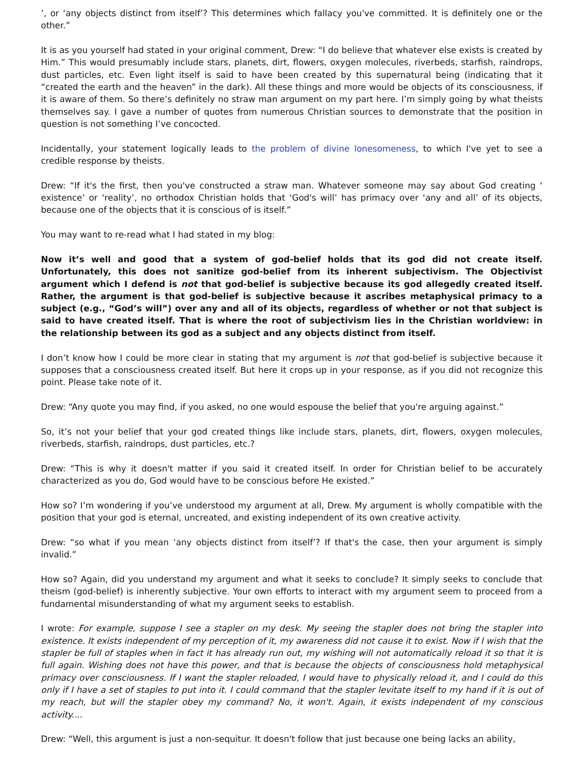’, or ‘any objects distinct from itself’? This determines which fallacy you've committed. It is definitely one or the other.”
It is as you yourself had stated in your original comment, Drew: “I do believe that whatever else exists is created by Him.” This would presumably include stars, planets, dirt, flowers, oxygen molecules, riverbeds, starfish, raindrops, dust particles, etc. Even light itself is said to have been created by this supernatural being (indicating that it “created the earth and the heaven” in the dark). All these things and more would be objects of its consciousness, if it is aware of them. So there’s definitely no straw man argument on my part here. I’m simply going by what theists themselves say. I gave a number of quotes from numerous Christian sources to demonstrate that the position in question is not something I’ve concocted.
Incidentally, your statement logically leads to the problem of divine lonesomeness, to which I've yet to see a credible response by theists.
Drew: “If it's the first, then you've constructed a straw man. Whatever someone may say about God creating ‘ existence’ or ‘reality’, no orthodox Christian holds that ‘God's will’ has primacy over ‘any and all’ of its objects, because one of the objects that it is conscious of is itself.”
You may want to re-read what I had stated in my blog:
Now it’s well and good that a system of god-belief holds that its god did not create itself. Unfortunately, this does not sanitize god-belief from its inherent subjectivism. The Objectivist argument which I defend is not that god-belief is subjective because its god allegedly created itself. Rather, the argument is that god-belief is subjective because it ascribes metaphysical primacy to a subject (e.g., “God’s will”) over any and all of its objects, regardless of whether or not that subject is said to have created itself. That is where the root of subjectivism lies in the Christian worldview: in the relationship between its god as a subject and any objects distinct from itself.
I don’t know how I could be more clear in stating that my argument is not that god-belief is subjective because it supposes that a consciousness created itself. But here it crops up in your response, as if you did not recognize this point. Please take note of it.
Drew: “Any quote you may find, if you asked, no one would espouse the belief that you're arguing against.”
So, it’s not your belief that your god created things like include stars, planets, dirt, flowers, oxygen molecules, riverbeds, starfish, raindrops, dust particles, etc.?
Drew: “This is why it doesn't matter if you said it created itself. In order for Christian belief to be accurately characterized as you do, God would have to be conscious before He existed.”
How so? I’m wondering if you’ve understood my argument at all, Drew. My argument is wholly compatible with the position that your god is eternal, uncreated, and existing independent of its own creative activity.
Drew: “so what if you mean ‘any objects distinct from itself’? If that's the case, then your argument is simply invalid.”
How so? Again, did you understand my argument and what it seeks to conclude? It simply seeks to conclude that theism (god-belief) is inherently subjective. Your own efforts to interact with my argument seem to proceed from a fundamental misunderstanding of what my argument seeks to establish.
I wrote: For example, suppose I see a stapler on my desk. My seeing the stapler does not bring the stapler into existence. It exists independent of my perception of it, my awareness did not cause it to exist. Now if I wish that the stapler be full of staples when in fact it has already run out, my wishing will not automatically reload it so that it is full again. Wishing does not have this power, and that is because the objects of consciousness hold metaphysical primacy over consciousness. If I want the stapler reloaded, I would have to physically reload it, and I could do this only if I have a set of staples to put into it. I could command that the stapler levitate itself to my hand if it is out of my reach, but will the stapler obey my command? No, it won't. Again, it exists independent of my conscious activity....
Drew: “Well, this argument is just a non-sequitur. It doesn't follow that just because one being lacks an ability,